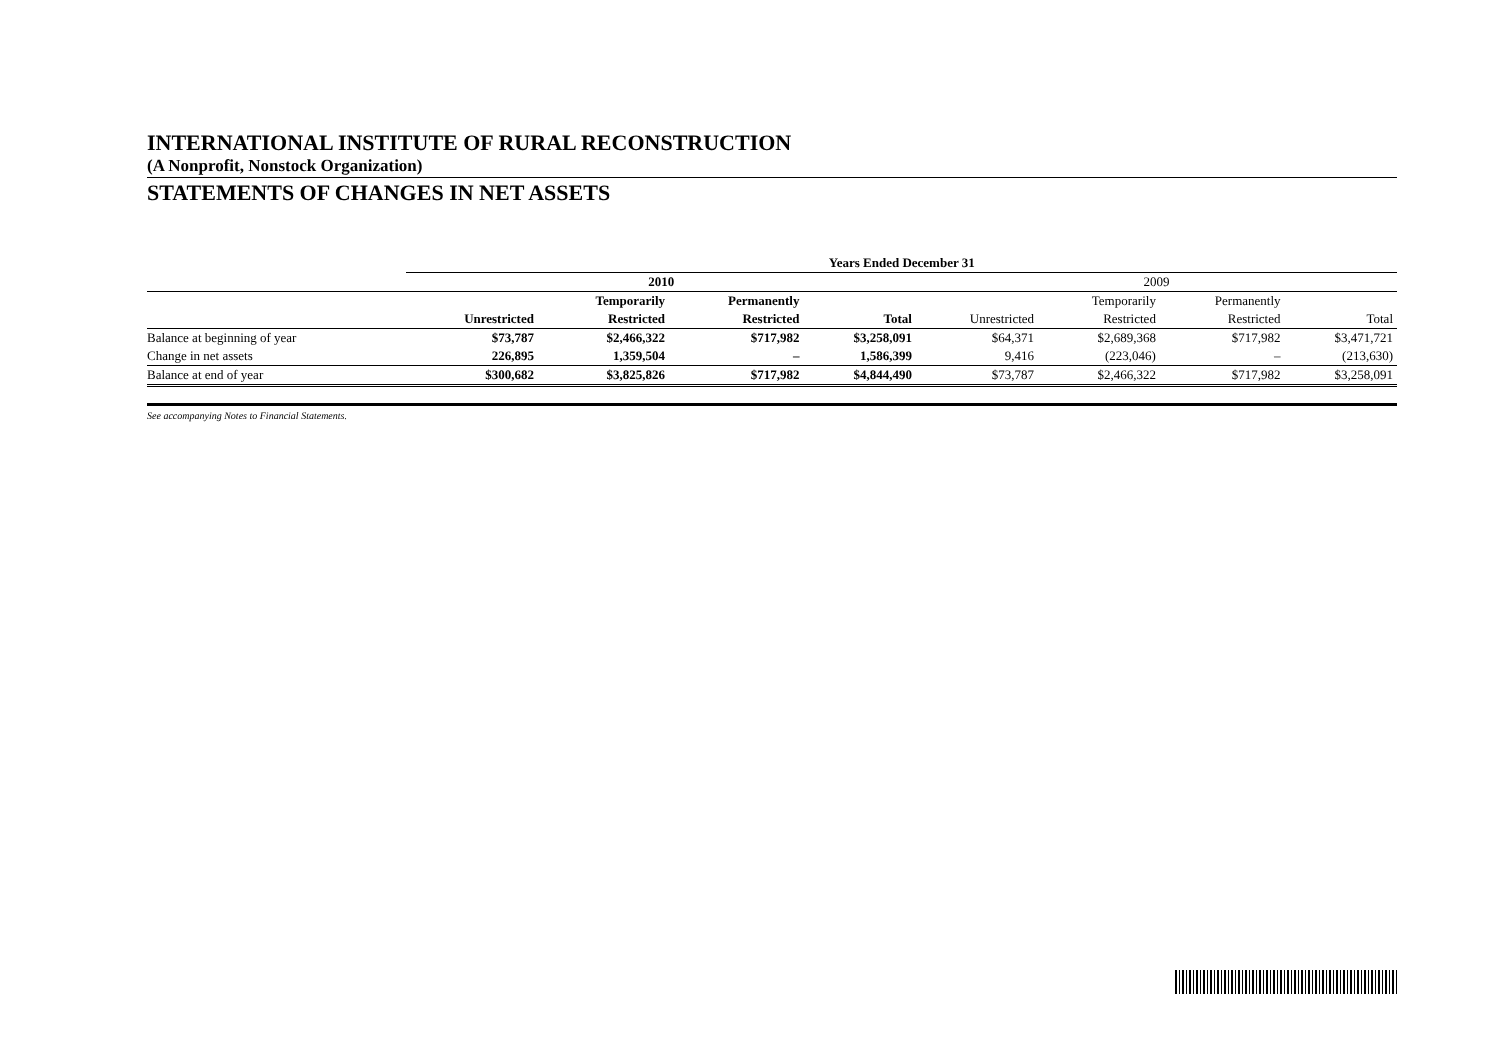INTERNATIONAL INSTITUTE OF RURAL RECONSTRUCTION
(A Nonprofit, Nonstock Organization)
STATEMENTS OF CHANGES IN NET ASSETS
| | Years Ended December 31 | | | | | | | |
| --- | --- | --- | --- | --- | --- | --- | --- | --- |
| | 2010 | | | | 2009 | | | |
| | | Temporarily | Permanently | | | Temporarily | Permanently | |
| | Unrestricted | Restricted | Restricted | Total | Unrestricted | Restricted | Restricted | Total |
| Balance at beginning of year | $73,787 | $2,466,322 | $717,982 | $3,258,091 | $64,371 | $2,689,368 | $717,982 | $3,471,721 |
| Change in net assets | 226,895 | 1,359,504 | – | 1,586,399 | 9,416 | (223,046) | – | (213,630) |
| Balance at end of year | $300,682 | $3,825,826 | $717,982 | $4,844,490 | $73,787 | $2,466,322 | $717,982 | $3,258,091 |
See accompanying Notes to Financial Statements.